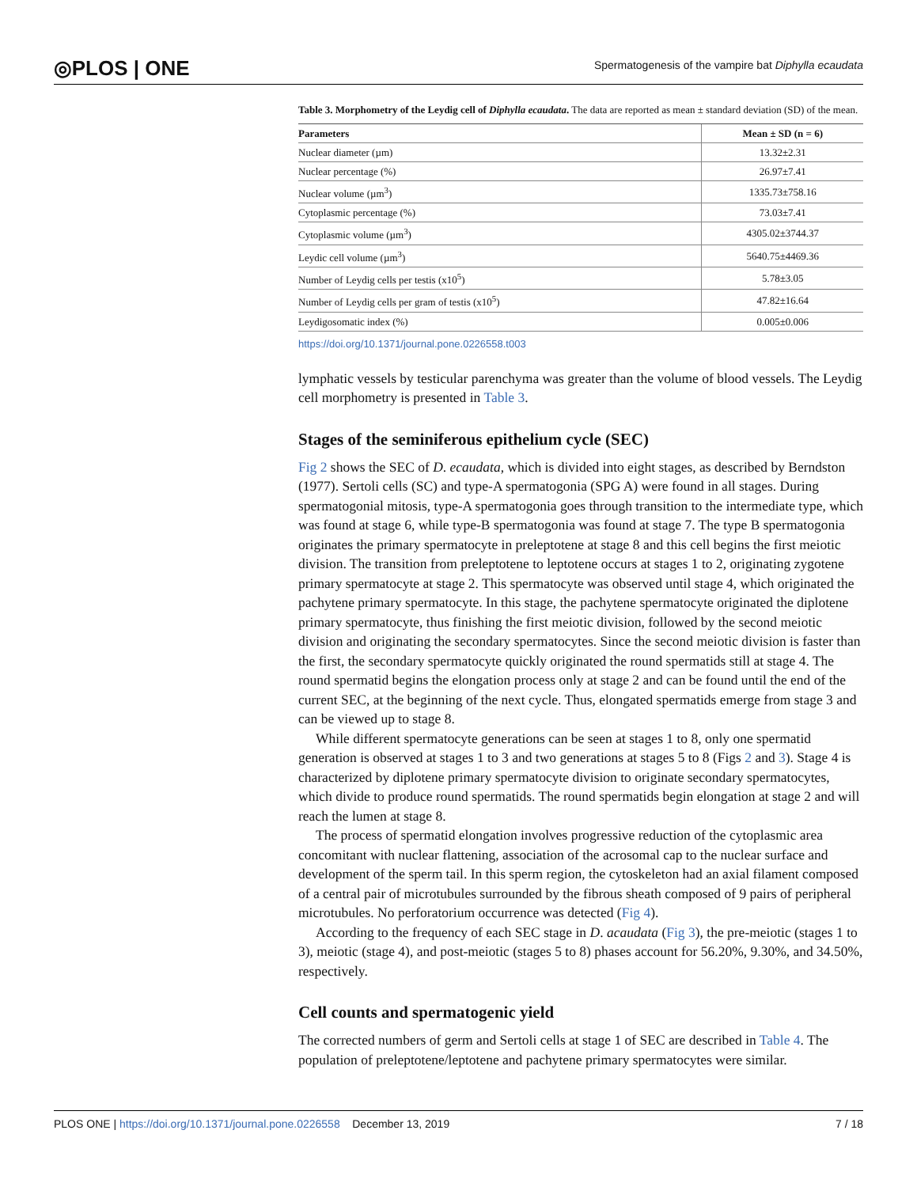◎PLOS | ONE Spermatogenesis of the vampire bat Diphylla ecaudata
Table 3. Morphometry of the Leydig cell of Diphylla ecaudata. The data are reported as mean ± standard deviation (SD) of the mean.
| Parameters | Mean ± SD (n = 6) |
| --- | --- |
| Nuclear diameter (µm) | 13.32±2.31 |
| Nuclear percentage (%) | 26.97±7.41 |
| Nuclear volume (µm<sup>3</sup>) | 1335.73±758.16 |
| Cytoplasmic percentage (%) | 73.03±7.41 |
| Cytoplasmic volume (µm<sup>3</sup>) | 4305.02±3744.37 |
| Leydic cell volume (µm<sup>3</sup>) | 5640.75±4469.36 |
| Number of Leydig cells per testis (x10<sup>5</sup>) | 5.78±3.05 |
| Number of Leydig cells per gram of testis (x10<sup>5</sup>) | 47.82±16.64 |
| Leydigosomatic index (%) | 0.005±0.006 |
https://doi.org/10.1371/journal.pone.0226558.t003
lymphatic vessels by testicular parenchyma was greater than the volume of blood vessels. The Leydig cell morphometry is presented in Table 3.
Stages of the seminiferous epithelium cycle (SEC)
Fig 2 shows the SEC of D. ecaudata, which is divided into eight stages, as described by Berndston (1977). Sertoli cells (SC) and type-A spermatogonia (SPG A) were found in all stages. During spermatogonial mitosis, type-A spermatogonia goes through transition to the intermediate type, which was found at stage 6, while type-B spermatogonia was found at stage 7. The type B spermatogonia originates the primary spermatocyte in preleptotene at stage 8 and this cell begins the first meiotic division. The transition from preleptotene to leptotene occurs at stages 1 to 2, originating zygotene primary spermatocyte at stage 2. This spermatocyte was observed until stage 4, which originated the pachytene primary spermatocyte. In this stage, the pachytene spermatocyte originated the diplotene primary spermatocyte, thus finishing the first meiotic division, followed by the second meiotic division and originating the secondary spermatocytes. Since the second meiotic division is faster than the first, the secondary spermatocyte quickly originated the round spermatids still at stage 4. The round spermatid begins the elongation process only at stage 2 and can be found until the end of the current SEC, at the beginning of the next cycle. Thus, elongated spermatids emerge from stage 3 and can be viewed up to stage 8.
While different spermatocyte generations can be seen at stages 1 to 8, only one spermatid generation is observed at stages 1 to 3 and two generations at stages 5 to 8 (Figs 2 and 3). Stage 4 is characterized by diplotene primary spermatocyte division to originate secondary spermatocytes, which divide to produce round spermatids. The round spermatids begin elongation at stage 2 and will reach the lumen at stage 8.
The process of spermatid elongation involves progressive reduction of the cytoplasmic area concomitant with nuclear flattening, association of the acrosomal cap to the nuclear surface and development of the sperm tail. In this sperm region, the cytoskeleton had an axial filament composed of a central pair of microtubules surrounded by the fibrous sheath composed of 9 pairs of peripheral microtubules. No perforatorium occurrence was detected (Fig 4).
According to the frequency of each SEC stage in D. acaudata (Fig 3), the pre-meiotic (stages 1 to 3), meiotic (stage 4), and post-meiotic (stages 5 to 8) phases account for 56.20%, 9.30%, and 34.50%, respectively.
Cell counts and spermatogenic yield
The corrected numbers of germ and Sertoli cells at stage 1 of SEC are described in Table 4. The population of preleptotene/leptotene and pachytene primary spermatocytes were similar.
PLOS ONE | https://doi.org/10.1371/journal.pone.0226558 December 13, 2019 7 / 18